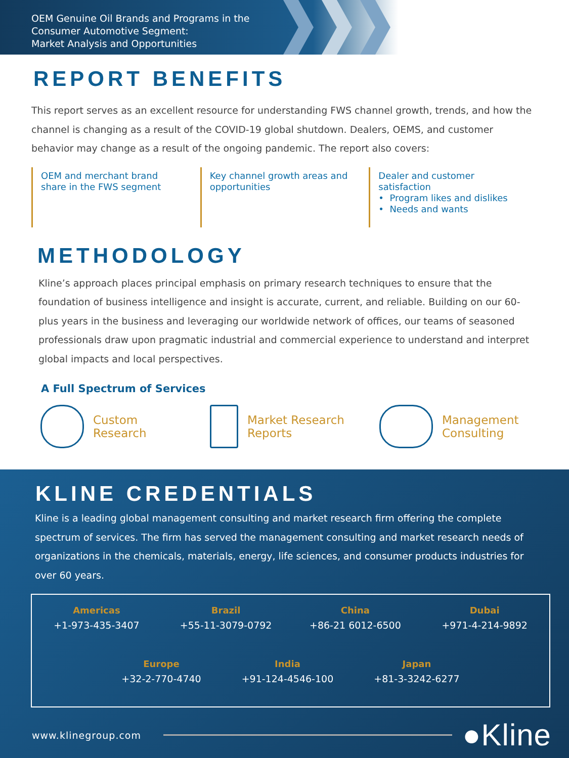OEM Genuine Oil Brands and Programs in the
Consumer Automotive Segment:
Market Analysis and Opportunities
REPORT BENEFITS
This report serves as an excellent resource for understanding FWS channel growth, trends, and how the channel is changing as a result of the COVID-19 global shutdown. Dealers, OEMS, and customer behavior may change as a result of the ongoing pandemic. The report also covers:
OEM and merchant brand share in the FWS segment
Key channel growth areas and opportunities
Dealer and customer satisfaction
• Program likes and dislikes
• Needs and wants
METHODOLOGY
Kline’s approach places principal emphasis on primary research techniques to ensure that the foundation of business intelligence and insight is accurate, current, and reliable. Building on our 60-plus years in the business and leveraging our worldwide network of offices, our teams of seasoned professionals draw upon pragmatic industrial and commercial experience to understand and interpret global impacts and local perspectives.
A Full Spectrum of Services
Custom
Research
Market Research
Reports
Management
Consulting
KLINE CREDENTIALS
Kline is a leading global management consulting and market research firm offering the complete spectrum of services. The firm has served the management consulting and market research needs of organizations in the chemicals, materials, energy, life sciences, and consumer products industries for over 60 years.
Americas
+1-973-435-3407
Brazil
+55-11-3079-0792
China
+86-21 6012-6500
Dubai
+971-4-214-9892
Europe
+32-2-770-4740
India
+91-124-4546-100
Japan
+81-3-3242-6277
www.klinegroup.com ●Kline